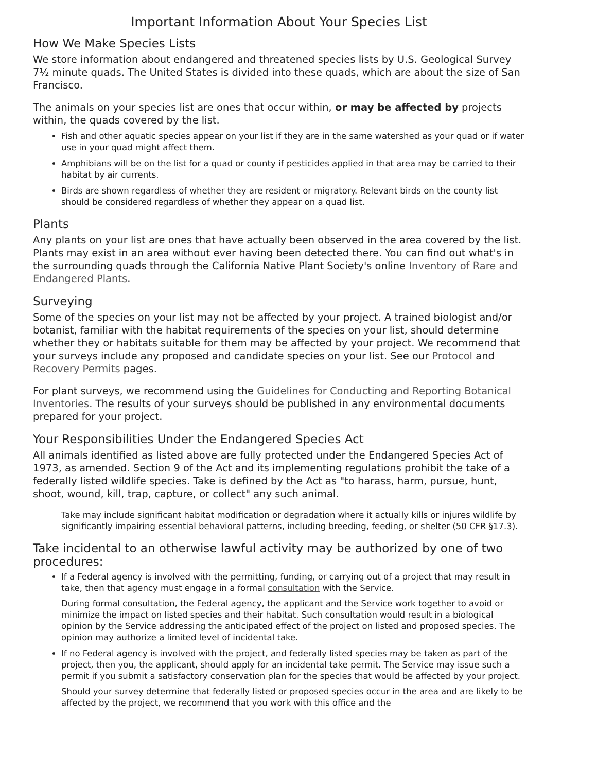Important Information About Your Species List
How We Make Species Lists
We store information about endangered and threatened species lists by U.S. Geological Survey 7½ minute quads. The United States is divided into these quads, which are about the size of San Francisco.
The animals on your species list are ones that occur within, or may be affected by projects within, the quads covered by the list.
Fish and other aquatic species appear on your list if they are in the same watershed as your quad or if water use in your quad might affect them.
Amphibians will be on the list for a quad or county if pesticides applied in that area may be carried to their habitat by air currents.
Birds are shown regardless of whether they are resident or migratory. Relevant birds on the county list should be considered regardless of whether they appear on a quad list.
Plants
Any plants on your list are ones that have actually been observed in the area covered by the list. Plants may exist in an area without ever having been detected there. You can find out what's in the surrounding quads through the California Native Plant Society's online Inventory of Rare and Endangered Plants.
Surveying
Some of the species on your list may not be affected by your project. A trained biologist and/or botanist, familiar with the habitat requirements of the species on your list, should determine whether they or habitats suitable for them may be affected by your project. We recommend that your surveys include any proposed and candidate species on your list. See our Protocol and Recovery Permits pages.
For plant surveys, we recommend using the Guidelines for Conducting and Reporting Botanical Inventories. The results of your surveys should be published in any environmental documents prepared for your project.
Your Responsibilities Under the Endangered Species Act
All animals identified as listed above are fully protected under the Endangered Species Act of 1973, as amended. Section 9 of the Act and its implementing regulations prohibit the take of a federally listed wildlife species. Take is defined by the Act as "to harass, harm, pursue, hunt, shoot, wound, kill, trap, capture, or collect" any such animal.
Take may include significant habitat modification or degradation where it actually kills or injures wildlife by significantly impairing essential behavioral patterns, including breeding, feeding, or shelter (50 CFR §17.3).
Take incidental to an otherwise lawful activity may be authorized by one of two procedures:
If a Federal agency is involved with the permitting, funding, or carrying out of a project that may result in take, then that agency must engage in a formal consultation with the Service.
During formal consultation, the Federal agency, the applicant and the Service work together to avoid or minimize the impact on listed species and their habitat. Such consultation would result in a biological opinion by the Service addressing the anticipated effect of the project on listed and proposed species. The opinion may authorize a limited level of incidental take.
If no Federal agency is involved with the project, and federally listed species may be taken as part of the project, then you, the applicant, should apply for an incidental take permit. The Service may issue such a permit if you submit a satisfactory conservation plan for the species that would be affected by your project.
Should your survey determine that federally listed or proposed species occur in the area and are likely to be affected by the project, we recommend that you work with this office and the